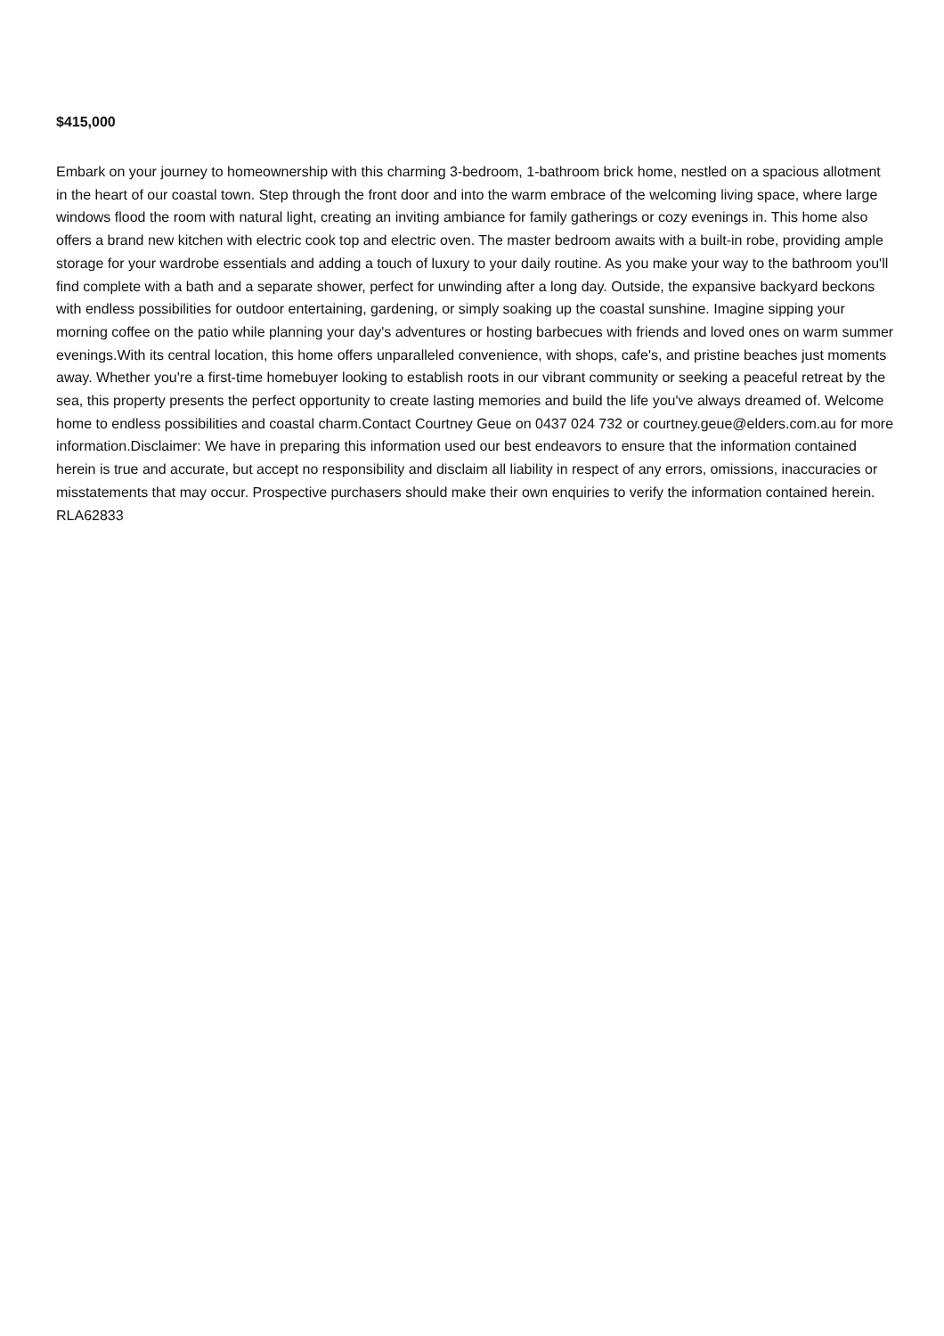$415,000
Embark on your journey to homeownership with this charming 3-bedroom, 1-bathroom brick home, nestled on a spacious allotment in the heart of our coastal town. Step through the front door and into the warm embrace of the welcoming living space, where large windows flood the room with natural light, creating an inviting ambiance for family gatherings or cozy evenings in. This home also offers a brand new kitchen with electric cook top and electric oven. The master bedroom awaits with a built-in robe, providing ample storage for your wardrobe essentials and adding a touch of luxury to your daily routine. As you make your way to the bathroom you'll find complete with a bath and a separate shower, perfect for unwinding after a long day. Outside, the expansive backyard beckons with endless possibilities for outdoor entertaining, gardening, or simply soaking up the coastal sunshine. Imagine sipping your morning coffee on the patio while planning your day's adventures or hosting barbecues with friends and loved ones on warm summer evenings.With its central location, this home offers unparalleled convenience, with shops, cafe's, and pristine beaches just moments away. Whether you're a first-time homebuyer looking to establish roots in our vibrant community or seeking a peaceful retreat by the sea, this property presents the perfect opportunity to create lasting memories and build the life you've always dreamed of. Welcome home to endless possibilities and coastal charm.Contact Courtney Geue on 0437 024 732 or courtney.geue@elders.com.au for more information.Disclaimer: We have in preparing this information used our best endeavors to ensure that the information contained herein is true and accurate, but accept no responsibility and disclaim all liability in respect of any errors, omissions, inaccuracies or misstatements that may occur. Prospective purchasers should make their own enquiries to verify the information contained herein. RLA62833